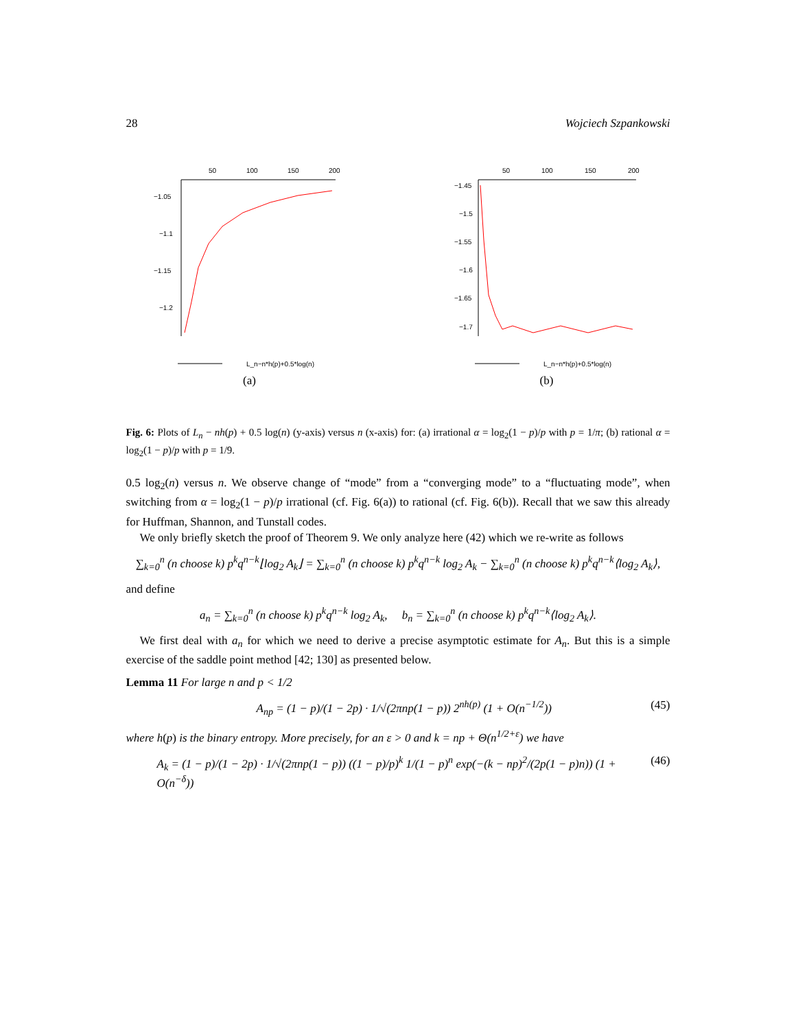28 Wojciech Szpankowski
50
100
150
200
−1.05
−1.1
−1.15
−1.2
L_n−n*h(p)+0.5*log(n)
(a)
50
100
150
200
−1.45
−1.5
−1.55
−1.6
−1.65
−1.7
L_n−n*h(p)+0.5*log(n)
(b)
Fig. 6: Plots of L<sub>n</sub> − nh(p) + 0.5 log(n) (y-axis) versus n (x-axis) for: (a) irrational α = log<sub>2</sub>(1 − p)/p with p = 1/π; (b) rational α = log<sub>2</sub>(1 − p)/p with p = 1/9.
0.5 log<sub>2</sub>(n) versus n. We observe change of “mode” from a “converging mode” to a “fluctuating mode”, when switching from α = log<sub>2</sub>(1 − p)/p irrational (cf. Fig. 6(a)) to rational (cf. Fig. 6(b)). Recall that we saw this already for Huffman, Shannon, and Tunstall codes.
We only briefly sketch the proof of Theorem 9. We only analyze here (42) which we re-write as follows
∑<sub>k=0</sub><sup>n</sup> (n choose k) p<sup>k</sup>q<sup>n−k</sup>⌊log<sub>2</sub> A<sub>k</sub>⌋ = ∑<sub>k=0</sub><sup>n</sup> (n choose k) p<sup>k</sup>q<sup>n−k</sup> log<sub>2</sub> A<sub>k</sub> − ∑<sub>k=0</sub><sup>n</sup> (n choose k) p<sup>k</sup>q<sup>n−k</sup>⟨log<sub>2</sub> A<sub>k</sub>⟩,
and define
a<sub>n</sub> = ∑<sub>k=0</sub><sup>n</sup> (n choose k) p<sup>k</sup>q<sup>n−k</sup> log<sub>2</sub> A<sub>k</sub>, b<sub>n</sub> = ∑<sub>k=0</sub><sup>n</sup> (n choose k) p<sup>k</sup>q<sup>n−k</sup>⟨log<sub>2</sub> A<sub>k</sub>⟩.
We first deal with a<sub>n</sub> for which we need to derive a precise asymptotic estimate for A<sub>n</sub>. But this is a simple exercise of the saddle point method [42; 130] as presented below.
Lemma 11 For large n and p < 1/2
A<sub>np</sub> = (1 − p)/(1 − 2p) · 1/√(2πnp(1 − p)) 2<sup>nh(p)</sup> (1 + O(n<sup>−1/2</sup>)) (45)
where h(p) is the binary entropy. More precisely, for an ε > 0 and k = np + Θ(n<sup>1/2+ε</sup>) we have
A<sub>k</sub> = (1 − p)/(1 − 2p) · 1/√(2πnp(1 − p)) ((1 − p)/p)<sup>k</sup> 1/(1 − p)<sup>n</sup> exp(−(k − np)<sup>2</sup>/(2p(1 − p)n)) (1 + O(n<sup>−δ</sup>)) (46)